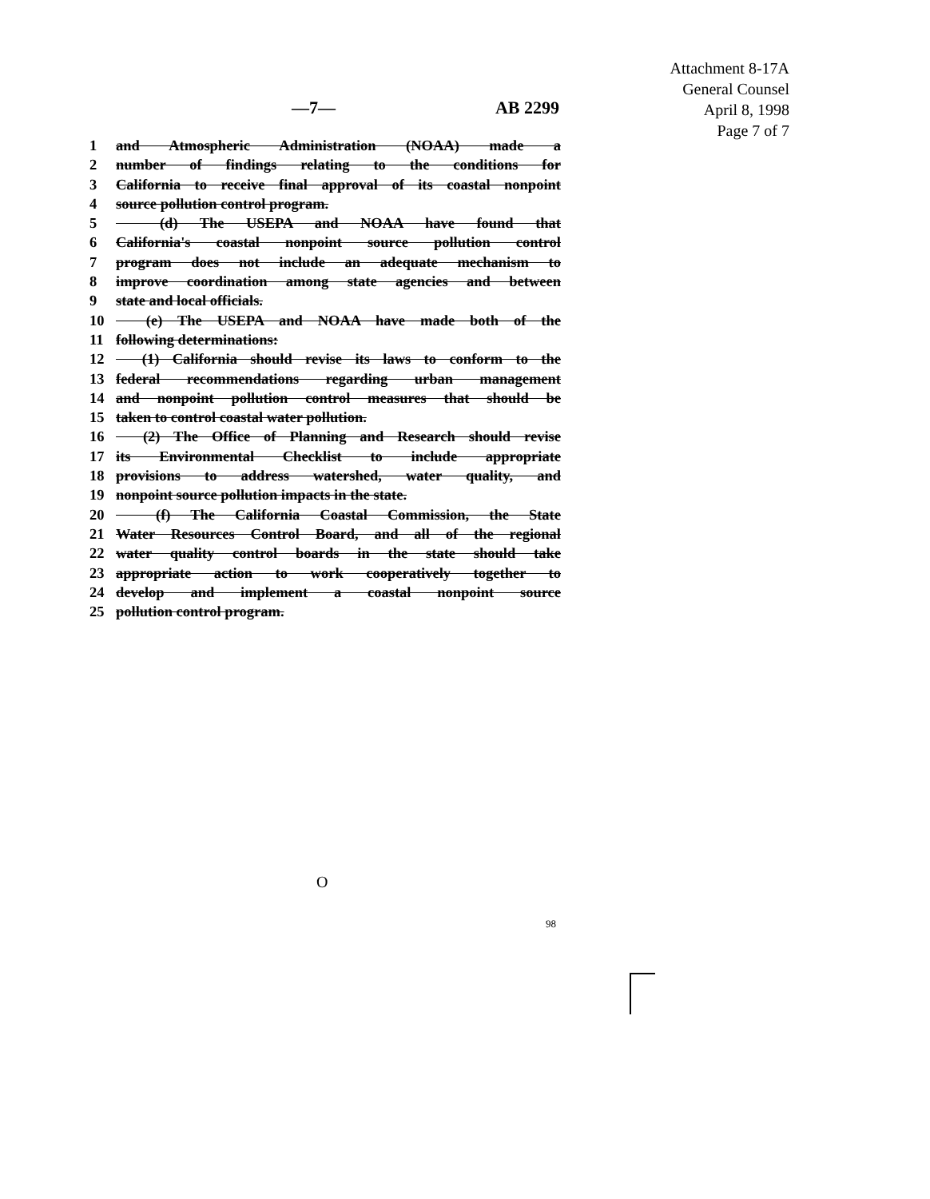Attachment 8-17A
General Counsel
April 8, 1998
Page 7 of 7
—7— AB 2299
1 and Atmospheric Administration (NOAA) made a
2 number of findings relating to the conditions for
3 California to receive final approval of its coastal nonpoint
4 source pollution control program.
5 (d) The USEPA and NOAA have found that
6 California's coastal nonpoint source pollution control
7 program does not include an adequate mechanism to
8 improve coordination among state agencies and between
9 state and local officials.
10 (e) The USEPA and NOAA have made both of the
11 following determinations:
12 (1) California should revise its laws to conform to the
13 federal recommendations regarding urban management
14 and nonpoint pollution control measures that should be
15 taken to control coastal water pollution.
16 (2) The Office of Planning and Research should revise
17 its Environmental Checklist to include appropriate
18 provisions to address watershed, water quality, and
19 nonpoint source pollution impacts in the state.
20 (f) The California Coastal Commission, the State
21 Water Resources Control Board, and all of the regional
22 water quality control boards in the state should take
23 appropriate action to work cooperatively together to
24 develop and implement a coastal nonpoint source
25 pollution control program.
O
98